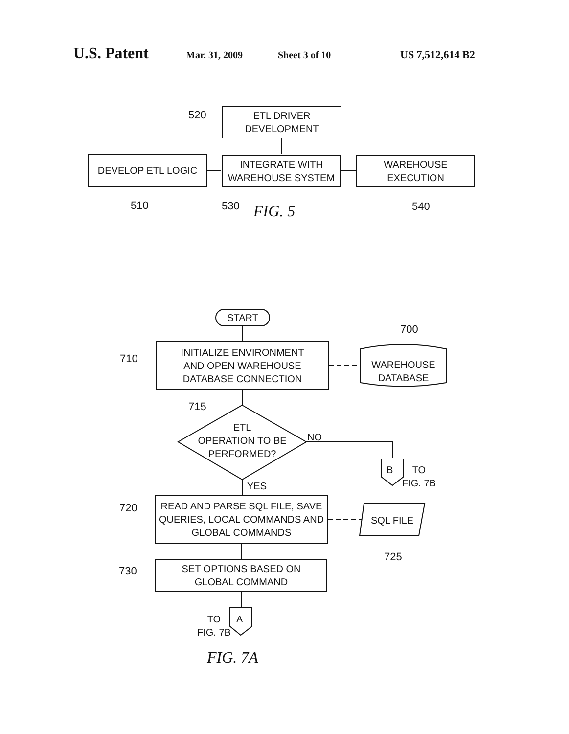U.S. Patent
Mar. 31, 2009 Sheet 3 of 10 US 7,512,614 B2
520
ETL DRIVER
DEVELOPMENT
DEVELOP ETL LOGIC
INTEGRATE WITH
WAREHOUSE SYSTEM
WAREHOUSE
EXECUTION
510 530 FIG. 5 540
START
700
710
INITIALIZE ENVIRONMENT
AND OPEN WAREHOUSE
DATABASE CONNECTION
WAREHOUSE
DATABASE
715
ETL
OPERATION TO BE
PERFORMED?
NO
B
TO
FIG. 7B
YES
720
READ AND PARSE SQL FILE, SAVE
QUERIES, LOCAL COMMANDS AND
GLOBAL COMMANDS
SQL FILE
725
730
SET OPTIONS BASED ON
GLOBAL COMMAND
TO
FIG. 7B
A
FIG. 7A